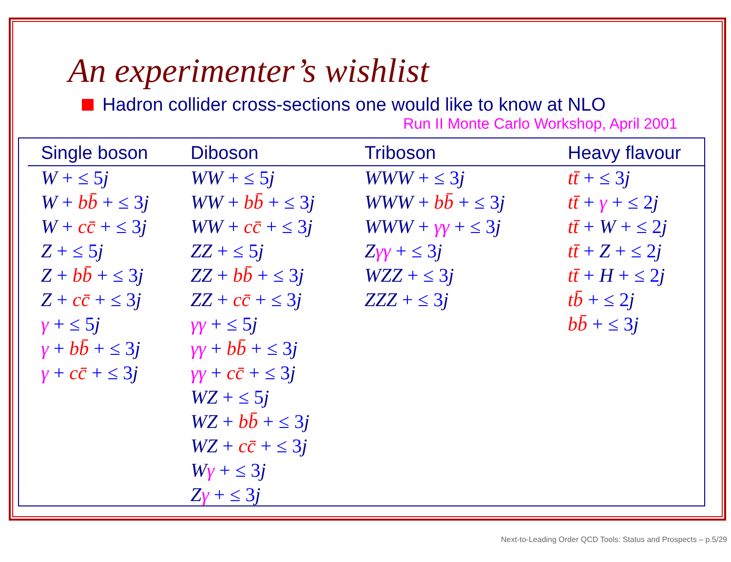An experimenter’s wishlist
Hadron collider cross-sections one would like to know at NLO
Run II Monte Carlo Workshop, April 2001
| Single boson | Diboson | Triboson | Heavy flavour |
| --- | --- | --- | --- |
| W + ≤ 5 j | WW + ≤ 5 j | WWW + ≤ 3 j | tt̄ + ≤ 3 j |
| W + bb̄ + ≤ 3 j | WW + bb̄ + ≤ 3 j | WWW + bb̄ + ≤ 3 j | tt̄ + γ + ≤ 2 j |
| W + cc̄ + ≤ 3 j | WW + cc̄ + ≤ 3 j | WWW + γγ + ≤ 3 j | tt̄ + W + ≤ 2 j |
| Z + ≤ 5 j | ZZ + ≤ 5 j | Z γγ + ≤ 3 j | tt̄ + Z + ≤ 2 j |
| Z + bb̄ + ≤ 3 j | ZZ + bb̄ + ≤ 3 j | WZZ + ≤ 3 j | tt̄ + H + ≤ 2 j |
| Z + cc̄ + ≤ 3 j | ZZ + cc̄ + ≤ 3 j | ZZZ + ≤ 3 j | tb̄ + ≤ 2 j |
| γ + ≤ 5 j | γγ + ≤ 5 j | | bb̄ + ≤ 3 j |
| γ + bb̄ + ≤ 3 j | γγ + bb̄ + ≤ 3 j | | |
| γ + cc̄ + ≤ 3 j | γγ + cc̄ + ≤ 3 j | | |
| | WZ + ≤ 5 j | | |
| | WZ + bb̄ + ≤ 3 j | | |
| | WZ + cc̄ + ≤ 3 j | | |
| | W γ + ≤ 3 j | | |
| | Z γ + ≤ 3 j | | |
Next-to-Leading Order QCD Tools: Status and Prospects – p.5/29